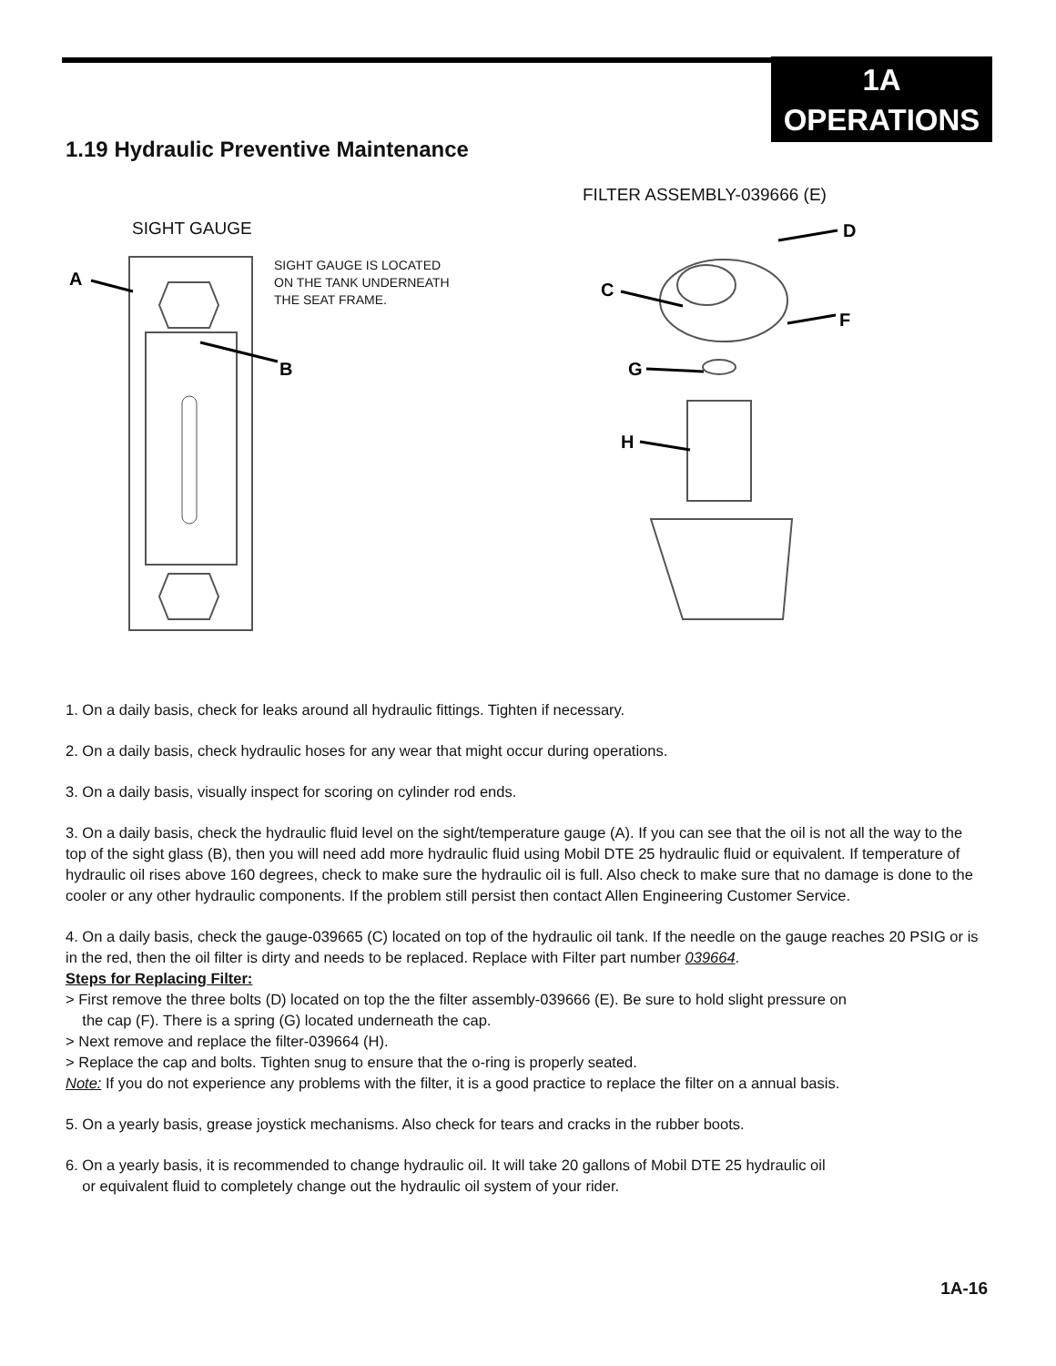1A
OPERATIONS
1.19 Hydraulic Preventive Maintenance
FILTER ASSEMBLY-039666 (E)
SIGHT GAUGE
SIGHT GAUGE IS LOCATED
ON THE TANK UNDERNEATH
THE SEAT FRAME.
A
B
D
C
F
G
H
1. On a daily basis, check for leaks around all hydraulic fittings. Tighten if necessary.
2. On a daily basis, check hydraulic hoses for any wear that might occur during operations.
3. On a daily basis, visually inspect for scoring on cylinder rod ends.
3. On a daily basis, check the hydraulic fluid level on the sight/temperature gauge (A). If you can see that the oil is not all the way to the top of the sight glass (B), then you will need add more hydraulic fluid using Mobil DTE 25 hydraulic fluid or equivalent. If temperature of hydraulic oil rises above 160 degrees, check to make sure the hydraulic oil is full. Also check to make sure that no damage is done to the cooler or any other hydraulic components. If the problem still persist then contact Allen Engineering Customer Service.
4. On a daily basis, check the gauge-039665 (C) located on top of the hydraulic oil tank. If the needle on the gauge reaches 20 PSIG or is in the red, then the oil filter is dirty and needs to be replaced. Replace with Filter part number 039664.
Steps for Replacing Filter:
> First remove the three bolts (D) located on top the the filter assembly-039666 (E). Be sure to hold slight pressure on
the cap (F). There is a spring (G) located underneath the cap.
> Next remove and replace the filter-039664 (H).
> Replace the cap and bolts. Tighten snug to ensure that the o-ring is properly seated.
Note: If you do not experience any problems with the filter, it is a good practice to replace the filter on a annual basis.
5. On a yearly basis, grease joystick mechanisms. Also check for tears and cracks in the rubber boots.
6. On a yearly basis, it is recommended to change hydraulic oil. It will take 20 gallons of Mobil DTE 25 hydraulic oil
or equivalent fluid to completely change out the hydraulic oil system of your rider.
1A-16